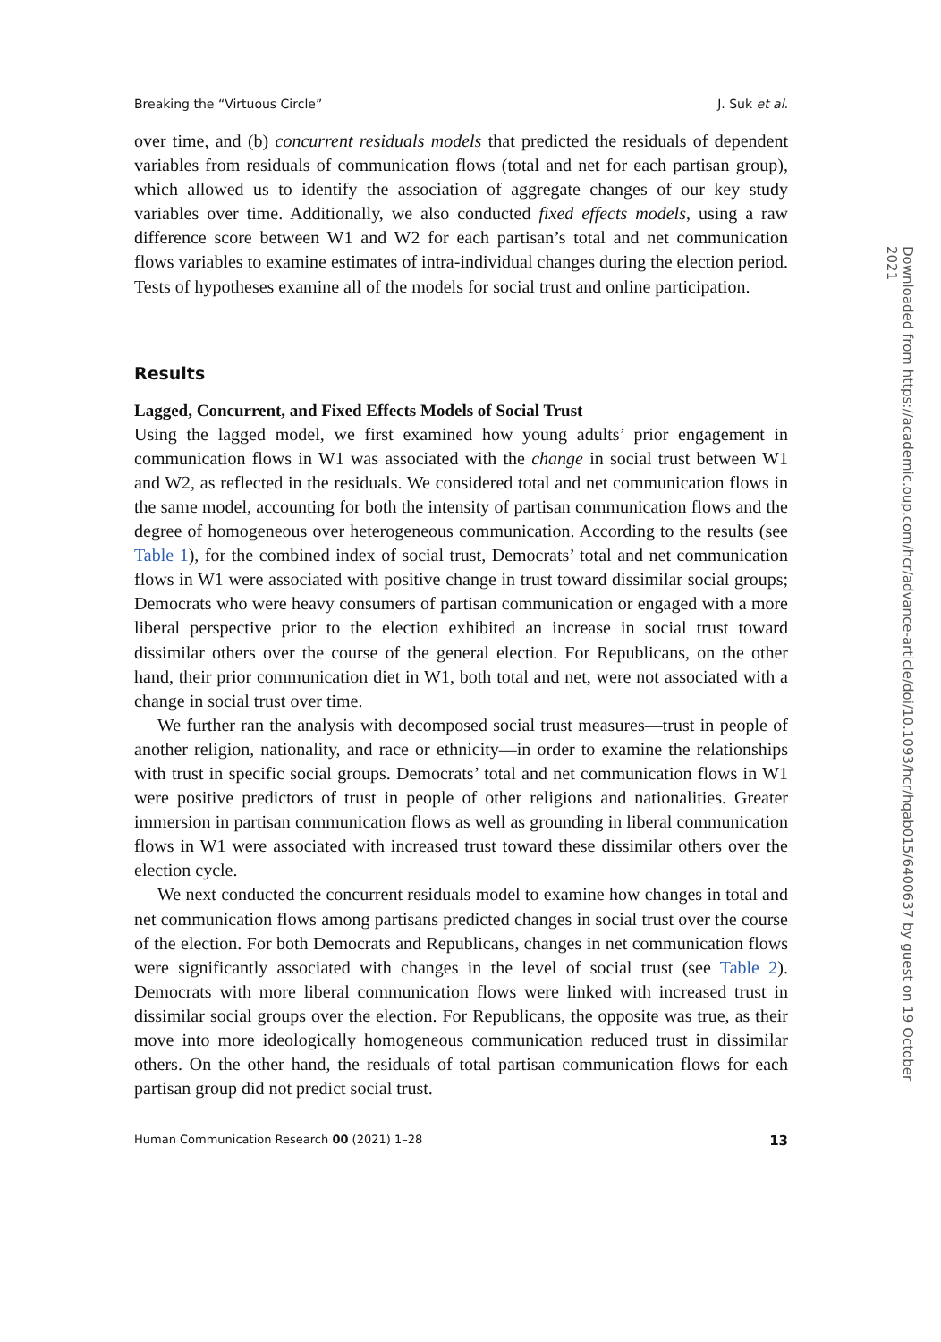Breaking the “Virtuous Circle” J. Suk et al.
over time, and (b) concurrent residuals models that predicted the residuals of dependent variables from residuals of communication flows (total and net for each partisan group), which allowed us to identify the association of aggregate changes of our key study variables over time. Additionally, we also conducted fixed effects models, using a raw difference score between W1 and W2 for each partisan’s total and net communication flows variables to examine estimates of intra-individual changes during the election period. Tests of hypotheses examine all of the models for social trust and online participation.
Results
Lagged, Concurrent, and Fixed Effects Models of Social Trust
Using the lagged model, we first examined how young adults’ prior engagement in communication flows in W1 was associated with the change in social trust between W1 and W2, as reflected in the residuals. We considered total and net communication flows in the same model, accounting for both the intensity of partisan communication flows and the degree of homogeneous over heterogeneous communication. According to the results (see Table 1), for the combined index of social trust, Democrats’ total and net communication flows in W1 were associated with positive change in trust toward dissimilar social groups; Democrats who were heavy consumers of partisan communication or engaged with a more liberal perspective prior to the election exhibited an increase in social trust toward dissimilar others over the course of the general election. For Republicans, on the other hand, their prior communication diet in W1, both total and net, were not associated with a change in social trust over time.
We further ran the analysis with decomposed social trust measures—trust in people of another religion, nationality, and race or ethnicity—in order to examine the relationships with trust in specific social groups. Democrats’ total and net communication flows in W1 were positive predictors of trust in people of other religions and nationalities. Greater immersion in partisan communication flows as well as grounding in liberal communication flows in W1 were associated with increased trust toward these dissimilar others over the election cycle.
We next conducted the concurrent residuals model to examine how changes in total and net communication flows among partisans predicted changes in social trust over the course of the election. For both Democrats and Republicans, changes in net communication flows were significantly associated with changes in the level of social trust (see Table 2). Democrats with more liberal communication flows were linked with increased trust in dissimilar social groups over the election. For Republicans, the opposite was true, as their move into more ideologically homogeneous communication reduced trust in dissimilar others. On the other hand, the residuals of total partisan communication flows for each partisan group did not predict social trust.
Human Communication Research 00 (2021) 1–28 13
Downloaded from https://academic.oup.com/hcr/advance-article/doi/10.1093/hcr/hqab015/6400637 by guest on 19 October 2021